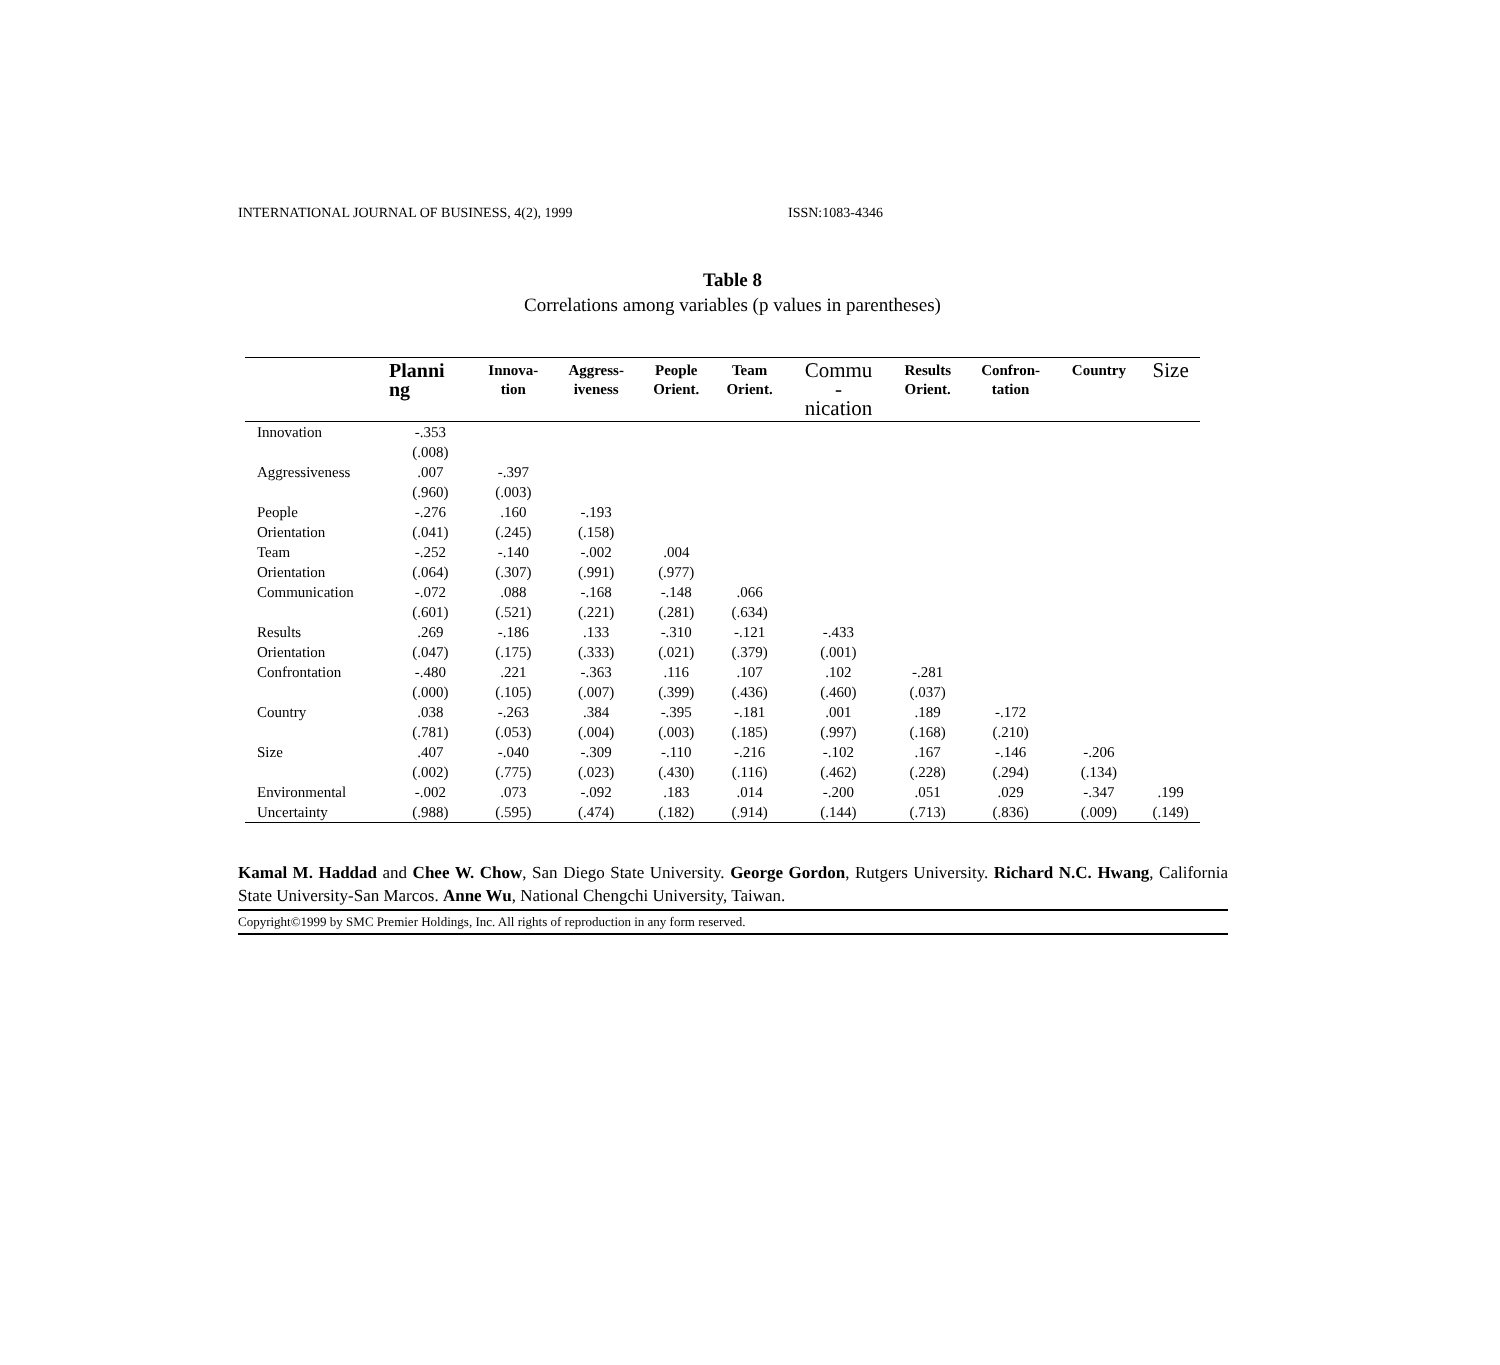INTERNATIONAL JOURNAL OF BUSINESS, 4(2), 1999 ISSN:1083-4346
Table 8
Correlations among variables (p values in parentheses)
| | Planni ng | Innova- tion | Aggress- iveness | People Orient. | Team Orient. | Commu - nication | Results Orient. | Confron- tation | Country | Size |
| --- | --- | --- | --- | --- | --- | --- | --- | --- | --- | --- |
| Innovation | -.353 | | | | | | | | | |
| | (.008) | | | | | | | | | |
| Aggressiveness | .007 | -.397 | | | | | | | | |
| | (.960) | (.003) | | | | | | | | |
| People | -.276 | .160 | -.193 | | | | | | | |
| Orientation | (.041) | (.245) | (.158) | | | | | | | |
| Team | -.252 | -.140 | -.002 | .004 | | | | | | |
| Orientation | (.064) | (.307) | (.991) | (.977) | | | | | | |
| Communication | -.072 | .088 | -.168 | -.148 | .066 | | | | | |
| | (.601) | (.521) | (.221) | (.281) | (.634) | | | | | |
| Results | .269 | -.186 | .133 | -.310 | -.121 | -.433 | | | | |
| Orientation | (.047) | (.175) | (.333) | (.021) | (.379) | (.001) | | | | |
| Confrontation | -.480 | .221 | -.363 | .116 | .107 | .102 | -.281 | | | |
| | (.000) | (.105) | (.007) | (.399) | (.436) | (.460) | (.037) | | | |
| Country | .038 | -.263 | .384 | -.395 | -.181 | .001 | .189 | -.172 | | |
| | (.781) | (.053) | (.004) | (.003) | (.185) | (.997) | (.168) | (.210) | | |
| Size | .407 | -.040 | -.309 | -.110 | -.216 | -.102 | .167 | -.146 | -.206 | |
| | (.002) | (.775) | (.023) | (.430) | (.116) | (.462) | (.228) | (.294) | (.134) | |
| Environmental | -.002 | .073 | -.092 | .183 | .014 | -.200 | .051 | .029 | -.347 | .199 |
| Uncertainty | (.988) | (.595) | (.474) | (.182) | (.914) | (.144) | (.713) | (.836) | (.009) | (.149) |
Kamal M. Haddad and Chee W. Chow, San Diego State University. George Gordon, Rutgers University. Richard N.C. Hwang, California State University-San Marcos. Anne Wu, National Chengchi University, Taiwan.
Copyright©1999 by SMC Premier Holdings, Inc. All rights of reproduction in any form reserved.